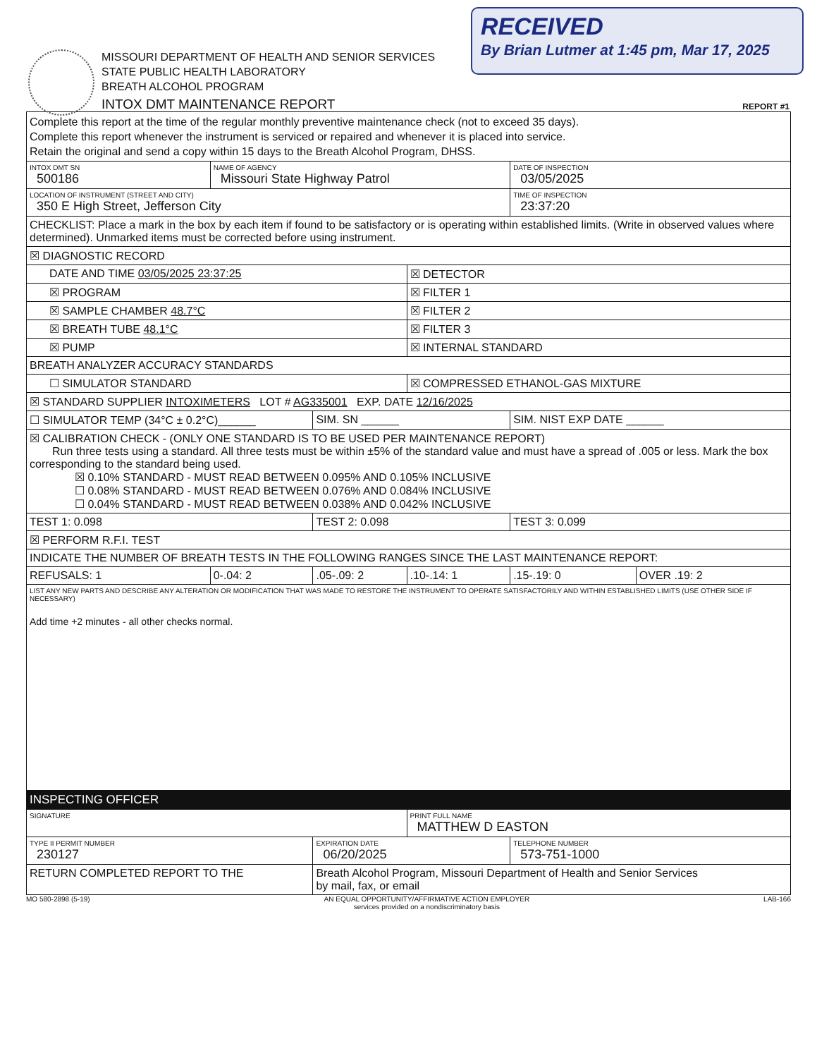RECEIVED
By Brian Lutmer at 1:45 pm, Mar 17, 2025
MISSOURI DEPARTMENT OF HEALTH AND SENIOR SERVICES
STATE PUBLIC HEALTH LABORATORY
BREATH ALCOHOL PROGRAM
INTOX DMT MAINTENANCE REPORT
REPORT #1
| Complete this report at the time of the regular monthly preventive maintenance check (not to exceed 35 days). Complete this report whenever the instrument is serviced or repaired and whenever it is placed into service. Retain the original and send a copy within 15 days to the Breath Alcohol Program, DHSS. | | | | | |
| INTOX DMT SN 500186 | NAME OF AGENCY Missouri State Highway Patrol | | | DATE OF INSPECTION 03/05/2025 | |
| LOCATION OF INSTRUMENT (STREET AND CITY) 350 E High Street, Jefferson City | | | | TIME OF INSPECTION 23:37:20 | |
| CHECKLIST: Place a mark in the box by each item if found to be satisfactory or is operating within established limits. (Write in observed values where determined). Unmarked items must be corrected before using instrument. | | | | | |
| ☒ DIAGNOSTIC RECORD | | | | | |
| DATE AND TIME 03/05/2025 23:37:25 | | | ☒ DETECTOR | | |
| ☒ PROGRAM | | | ☒ FILTER 1 | | |
| ☒ SAMPLE CHAMBER 48.7°C | | | ☒ FILTER 2 | | |
| ☒ BREATH TUBE 48.1°C | | | ☒ FILTER 3 | | |
| ☒ PUMP | | | ☒ INTERNAL STANDARD | | |
| BREATH ANALYZER ACCURACY STANDARDS | | | | | |
| ☐ SIMULATOR STANDARD | | | ☒ COMPRESSED ETHANOL-GAS MIXTURE | | |
| ☒ STANDARD SUPPLIER INTOXIMETERS LOT # AG335001 EXP. DATE 12/16/2025 | | | | | |
| ☐ SIMULATOR TEMP (34°C ± 0.2°C)______ | | SIM. SN ______ | | SIM. NIST EXP DATE ______ | |
| ☒ CALIBRATION CHECK - (ONLY ONE STANDARD IS TO BE USED PER MAINTENANCE REPORT) Run three tests using a standard. All three tests must be within ±5% of the standard value and must have a spread of .005 or less. Mark the box corresponding to the standard being used. ☒ 0.10% STANDARD - MUST READ BETWEEN 0.095% AND 0.105% INCLUSIVE ☐ 0.08% STANDARD - MUST READ BETWEEN 0.076% AND 0.084% INCLUSIVE ☐ 0.04% STANDARD - MUST READ BETWEEN 0.038% AND 0.042% INCLUSIVE | | | | | |
| TEST 1: 0.098 | | TEST 2: 0.098 | | TEST 3: 0.099 | |
| ☒ PERFORM R.F.I. TEST | | | | | |
| INDICATE THE NUMBER OF BREATH TESTS IN THE FOLLOWING RANGES SINCE THE LAST MAINTENANCE REPORT: | | | | | |
| REFUSALS: 1 | 0-.04: 2 | .05-.09: 2 | .10-.14: 1 | .15-.19: 0 | OVER .19: 2 |
| LIST ANY NEW PARTS AND DESCRIBE ANY ALTERATION OR MODIFICATION THAT WAS MADE TO RESTORE THE INSTRUMENT TO OPERATE SATISFACTORILY AND WITHIN ESTABLISHED LIMITS (USE OTHER SIDE IF NECESSARY) Add time +2 minutes - all other checks normal. | | | | | |
| INSPECTING OFFICER | | | | | |
| SIGNATURE | | | PRINT FULL NAME MATTHEW D EASTON | | |
| TYPE II PERMIT NUMBER 230127 | | EXPIRATION DATE 06/20/2025 | | TELEPHONE NUMBER 573-751-1000 | |
| RETURN COMPLETED REPORT TO THE | | Breath Alcohol Program, Missouri Department of Health and Senior Services by mail, fax, or email | | | |
MO 580-2898 (5-19) AN EQUAL OPPORTUNITY/AFFIRMATIVE ACTION EMPLOYER
services provided on a nondiscriminatory basis LAB-166